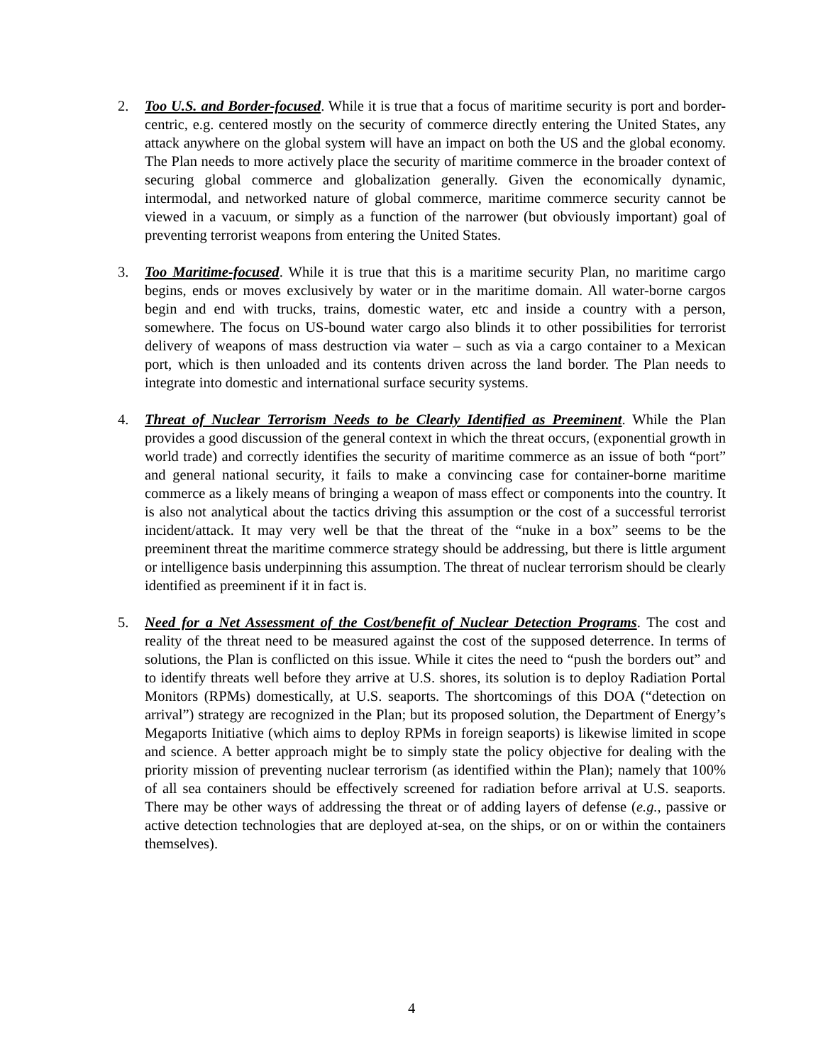2. Too U.S. and Border-focused. While it is true that a focus of maritime security is port and border-centric, e.g. centered mostly on the security of commerce directly entering the United States, any attack anywhere on the global system will have an impact on both the US and the global economy. The Plan needs to more actively place the security of maritime commerce in the broader context of securing global commerce and globalization generally. Given the economically dynamic, intermodal, and networked nature of global commerce, maritime commerce security cannot be viewed in a vacuum, or simply as a function of the narrower (but obviously important) goal of preventing terrorist weapons from entering the United States.
3. Too Maritime-focused. While it is true that this is a maritime security Plan, no maritime cargo begins, ends or moves exclusively by water or in the maritime domain. All water-borne cargos begin and end with trucks, trains, domestic water, etc and inside a country with a person, somewhere. The focus on US-bound water cargo also blinds it to other possibilities for terrorist delivery of weapons of mass destruction via water – such as via a cargo container to a Mexican port, which is then unloaded and its contents driven across the land border. The Plan needs to integrate into domestic and international surface security systems.
4. Threat of Nuclear Terrorism Needs to be Clearly Identified as Preeminent. While the Plan provides a good discussion of the general context in which the threat occurs, (exponential growth in world trade) and correctly identifies the security of maritime commerce as an issue of both “port” and general national security, it fails to make a convincing case for container-borne maritime commerce as a likely means of bringing a weapon of mass effect or components into the country. It is also not analytical about the tactics driving this assumption or the cost of a successful terrorist incident/attack. It may very well be that the threat of the “nuke in a box” seems to be the preeminent threat the maritime commerce strategy should be addressing, but there is little argument or intelligence basis underpinning this assumption. The threat of nuclear terrorism should be clearly identified as preeminent if it in fact is.
5. Need for a Net Assessment of the Cost/benefit of Nuclear Detection Programs. The cost and reality of the threat need to be measured against the cost of the supposed deterrence. In terms of solutions, the Plan is conflicted on this issue. While it cites the need to “push the borders out” and to identify threats well before they arrive at U.S. shores, its solution is to deploy Radiation Portal Monitors (RPMs) domestically, at U.S. seaports. The shortcomings of this DOA (“detection on arrival”) strategy are recognized in the Plan; but its proposed solution, the Department of Energy’s Megaports Initiative (which aims to deploy RPMs in foreign seaports) is likewise limited in scope and science. A better approach might be to simply state the policy objective for dealing with the priority mission of preventing nuclear terrorism (as identified within the Plan); namely that 100% of all sea containers should be effectively screened for radiation before arrival at U.S. seaports. There may be other ways of addressing the threat or of adding layers of defense (e.g., passive or active detection technologies that are deployed at-sea, on the ships, or on or within the containers themselves).
4